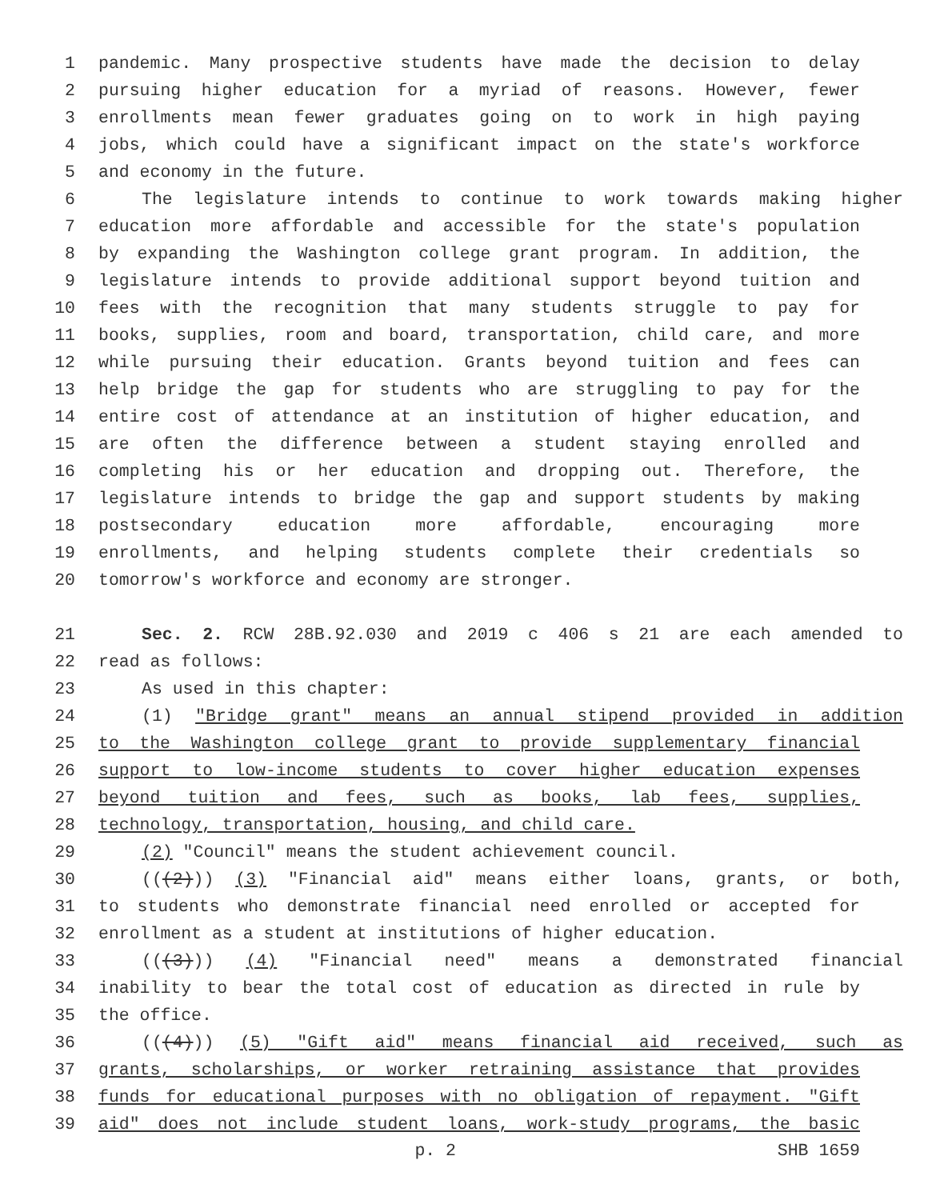1 pandemic. Many prospective students have made the decision to delay
2 pursuing higher education for a myriad of reasons. However, fewer
3 enrollments mean fewer graduates going on to work in high paying
4 jobs, which could have a significant impact on the state's workforce
5 and economy in the future.
6 The legislature intends to continue to work towards making higher
7 education more affordable and accessible for the state's population
8 by expanding the Washington college grant program. In addition, the
9 legislature intends to provide additional support beyond tuition and
10 fees with the recognition that many students struggle to pay for
11 books, supplies, room and board, transportation, child care, and more
12 while pursuing their education. Grants beyond tuition and fees can
13 help bridge the gap for students who are struggling to pay for the
14 entire cost of attendance at an institution of higher education, and
15 are often the difference between a student staying enrolled and
16 completing his or her education and dropping out. Therefore, the
17 legislature intends to bridge the gap and support students by making
18 postsecondary education more affordable, encouraging more
19 enrollments, and helping students complete their credentials so
20 tomorrow's workforce and economy are stronger.
21 Sec. 2. RCW 28B.92.030 and 2019 c 406 s 21 are each amended to
22 read as follows:
23 As used in this chapter:
24 (1) "Bridge grant" means an annual stipend provided in addition
25 to the Washington college grant to provide supplementary financial
26 support to low-income students to cover higher education expenses
27 beyond tuition and fees, such as books, lab fees, supplies,
28 technology, transportation, housing, and child care.
29 (2) "Council" means the student achievement council.
30 (((2))) (3) "Financial aid" means either loans, grants, or both,
31 to students who demonstrate financial need enrolled or accepted for
32 enrollment as a student at institutions of higher education.
33 (((3))) (4) "Financial need" means a demonstrated financial
34 inability to bear the total cost of education as directed in rule by
35 the office.
36 (((4))) (5) "Gift aid" means financial aid received, such as
37 grants, scholarships, or worker retraining assistance that provides
38 funds for educational purposes with no obligation of repayment. "Gift
39 aid" does not include student loans, work-study programs, the basic
p. 2 SHB 1659